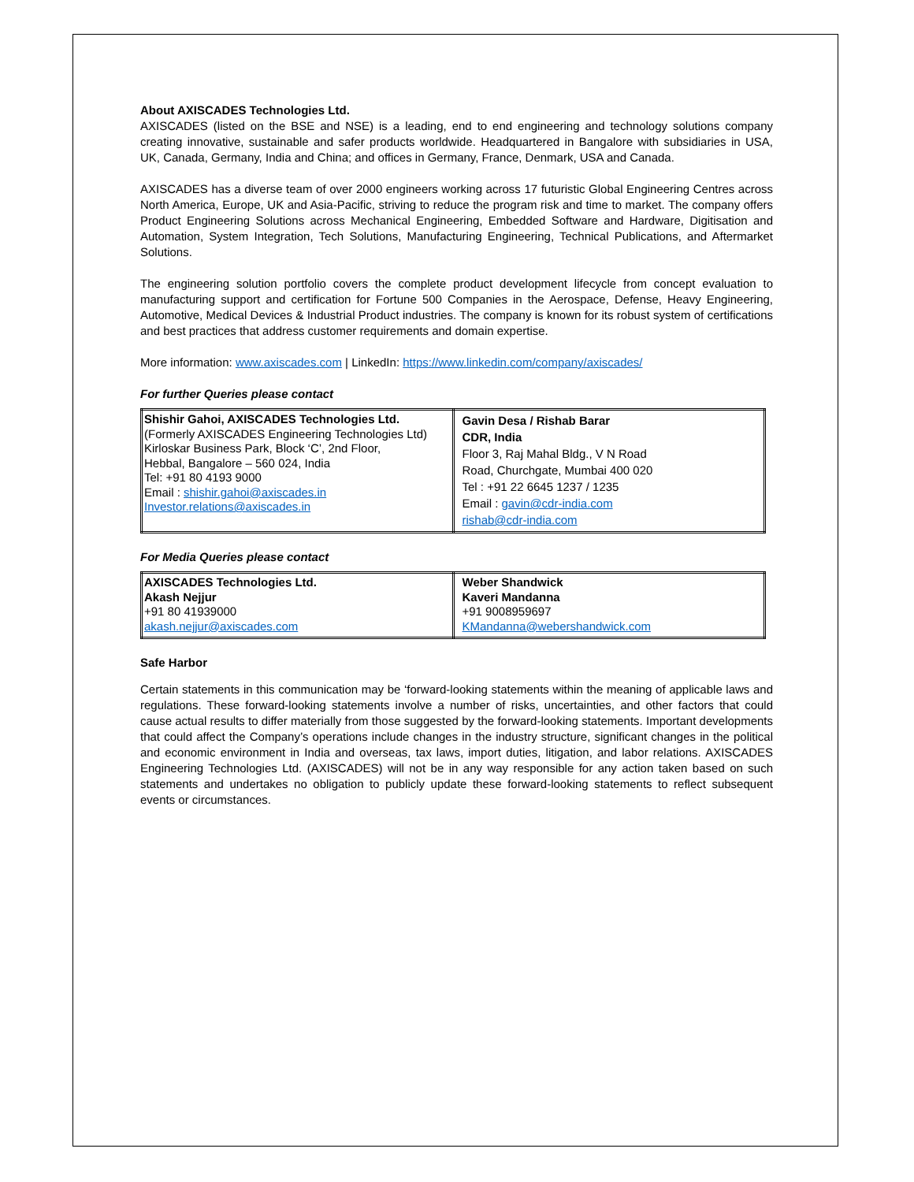About AXISCADES Technologies Ltd.
AXISCADES (listed on the BSE and NSE) is a leading, end to end engineering and technology solutions company creating innovative, sustainable and safer products worldwide. Headquartered in Bangalore with subsidiaries in USA, UK, Canada, Germany, India and China; and offices in Germany, France, Denmark, USA and Canada.
AXISCADES has a diverse team of over 2000 engineers working across 17 futuristic Global Engineering Centres across North America, Europe, UK and Asia-Pacific, striving to reduce the program risk and time to market. The company offers Product Engineering Solutions across Mechanical Engineering, Embedded Software and Hardware, Digitisation and Automation, System Integration, Tech Solutions, Manufacturing Engineering, Technical Publications, and Aftermarket Solutions.
The engineering solution portfolio covers the complete product development lifecycle from concept evaluation to manufacturing support and certification for Fortune 500 Companies in the Aerospace, Defense, Heavy Engineering, Automotive, Medical Devices & Industrial Product industries. The company is known for its robust system of certifications and best practices that address customer requirements and domain expertise.
More information: www.axiscades.com | LinkedIn: https://www.linkedin.com/company/axiscades/
For further Queries please contact
| Shishir Gahoi, AXISCADES Technologies Ltd. (Formerly AXISCADES Engineering Technologies Ltd) Kirloskar Business Park, Block ‘C’, 2nd Floor, Hebbal, Bangalore – 560 024, India Tel: +91 80 4193 9000 Email : shishir.gahoi@axiscades.in Investor.relations@axiscades.in | Gavin Desa / Rishab Barar CDR, India Floor 3, Raj Mahal Bldg., V N Road Road, Churchgate, Mumbai 400 020 Tel : +91 22 6645 1237 / 1235 Email : gavin@cdr-india.com rishab@cdr-india.com |
For Media Queries please contact
| AXISCADES Technologies Ltd. Akash Nejjur +91 80 41939000 akash.nejjur@axiscades.com | Weber Shandwick Kaveri Mandanna +91 9008959697 KMandanna@webershandwick.com |
Safe Harbor
Certain statements in this communication may be ‘forward-looking statements within the meaning of applicable laws and regulations. These forward-looking statements involve a number of risks, uncertainties, and other factors that could cause actual results to differ materially from those suggested by the forward-looking statements. Important developments that could affect the Company’s operations include changes in the industry structure, significant changes in the political and economic environment in India and overseas, tax laws, import duties, litigation, and labor relations. AXISCADES Engineering Technologies Ltd. (AXISCADES) will not be in any way responsible for any action taken based on such statements and undertakes no obligation to publicly update these forward-looking statements to reflect subsequent events or circumstances.